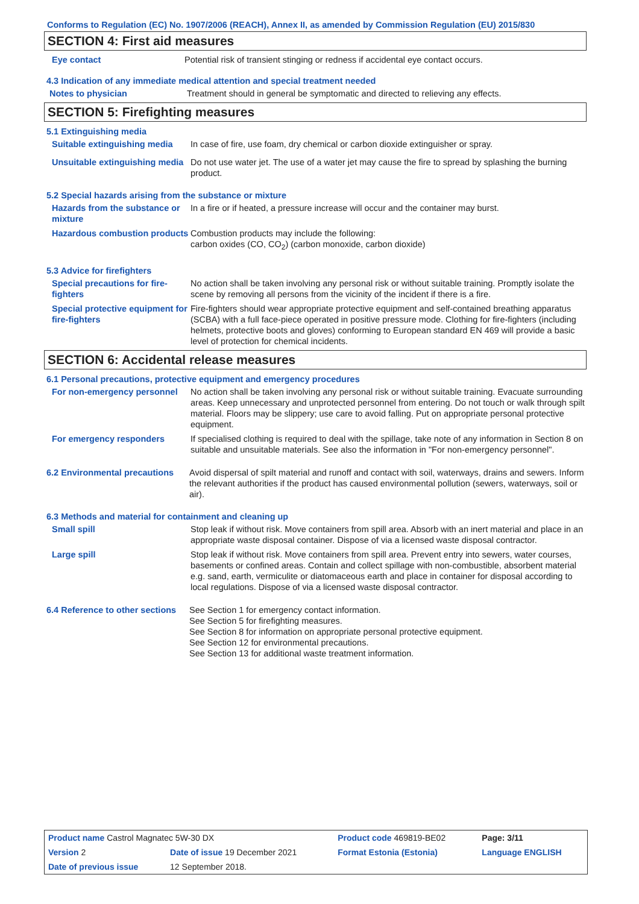Conforms to Regulation (EC) No. 1907/2006 (REACH), Annex II, as amended by Commission Regulation (EU) 2015/830
SECTION 4: First aid measures
Eye contact Potential risk of transient stinging or redness if accidental eye contact occurs.
4.3 Indication of any immediate medical attention and special treatment needed
Notes to physician Treatment should in general be symptomatic and directed to relieving any effects.
SECTION 5: Firefighting measures
5.1 Extinguishing media
Suitable extinguishing media
In case of fire, use foam, dry chemical or carbon dioxide extinguisher or spray.
Unsuitable extinguishing media
Do not use water jet. The use of a water jet may cause the fire to spread by splashing the burning product.
5.2 Special hazards arising from the substance or mixture
Hazards from the substance or mixture
In a fire or if heated, a pressure increase will occur and the container may burst.
Hazardous combustion products
Combustion products may include the following:
carbon oxides (CO, CO<sub>2</sub>) (carbon monoxide, carbon dioxide)
5.3 Advice for firefighters
Special precautions for fire-fighters
No action shall be taken involving any personal risk or without suitable training. Promptly isolate the scene by removing all persons from the vicinity of the incident if there is a fire.
Special protective equipment for fire-fighters
Fire-fighters should wear appropriate protective equipment and self-contained breathing apparatus (SCBA) with a full face-piece operated in positive pressure mode. Clothing for fire-fighters (including helmets, protective boots and gloves) conforming to European standard EN 469 will provide a basic level of protection for chemical incidents.
SECTION 6: Accidental release measures
6.1 Personal precautions, protective equipment and emergency procedures
For non-emergency personnel
No action shall be taken involving any personal risk or without suitable training. Evacuate surrounding areas. Keep unnecessary and unprotected personnel from entering. Do not touch or walk through spilt material. Floors may be slippery; use care to avoid falling. Put on appropriate personal protective equipment.
For emergency responders If specialised clothing is required to deal with the spillage, take note of any information in Section 8 on suitable and unsuitable materials. See also the information in "For non-emergency personnel".
6.2 Environmental precautions
Avoid dispersal of spilt material and runoff and contact with soil, waterways, drains and sewers. Inform the relevant authorities if the product has caused environmental pollution (sewers, waterways, soil or air).
6.3 Methods and material for containment and cleaning up
Small spill Stop leak if without risk. Move containers from spill area. Absorb with an inert material and place in an appropriate waste disposal container. Dispose of via a licensed waste disposal contractor.
Large spill Stop leak if without risk. Move containers from spill area. Prevent entry into sewers, water courses, basements or confined areas. Contain and collect spillage with non-combustible, absorbent material e.g. sand, earth, vermiculite or diatomaceous earth and place in container for disposal according to local regulations. Dispose of via a licensed waste disposal contractor.
6.4 Reference to other sections
See Section 1 for emergency contact information.
See Section 5 for firefighting measures.
See Section 8 for information on appropriate personal protective equipment.
See Section 12 for environmental precautions.
See Section 13 for additional waste treatment information.
| Product name Castrol Magnatec 5W-30 DX | | Product code 469819-BE02 | Page: 3/11 |
| Version 2 | Date of issue 19 December 2021 | Format Estonia (Estonia) | Language ENGLISH |
| Date of previous issue | 12 September 2018. | | |